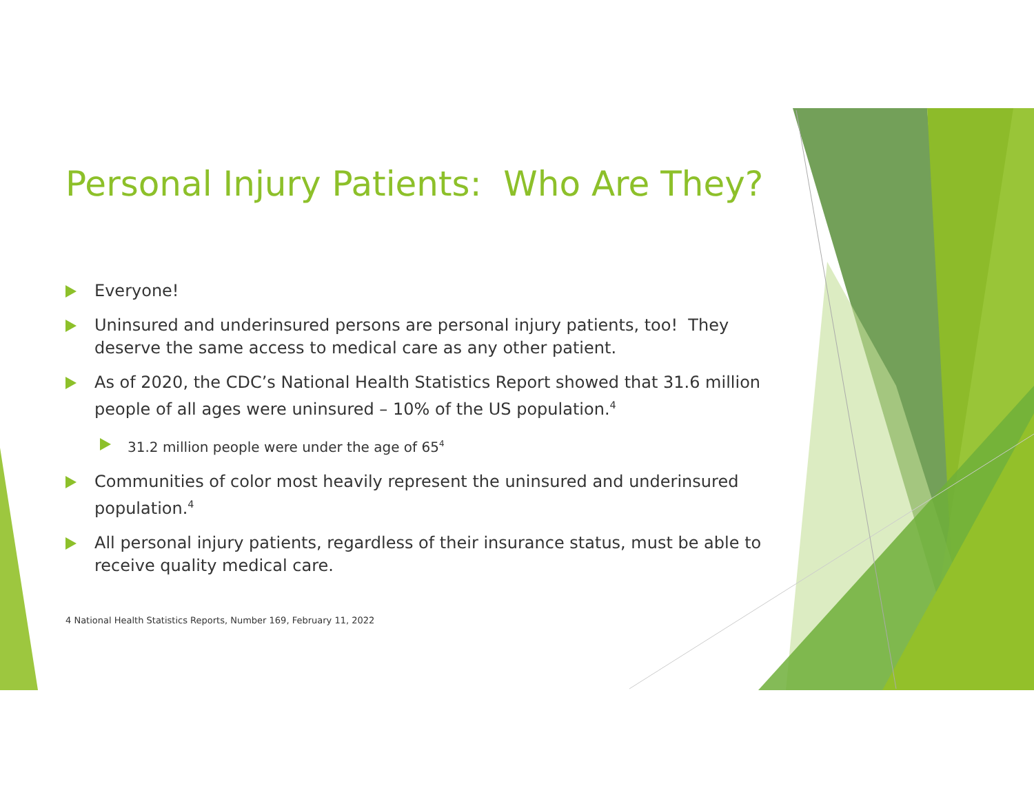Personal Injury Patients: Who Are They?
Everyone!
Uninsured and underinsured persons are personal injury patients, too! They deserve the same access to medical care as any other patient.
As of 2020, the CDC’s National Health Statistics Report showed that 31.6 million people of all ages were uninsured – 10% of the US population.<sup>4</sup>
31.2 million people were under the age of 65<sup>4</sup>
Communities of color most heavily represent the uninsured and underinsured population.<sup>4</sup>
All personal injury patients, regardless of their insurance status, must be able to receive quality medical care.
4 National Health Statistics Reports, Number 169, February 11, 2022